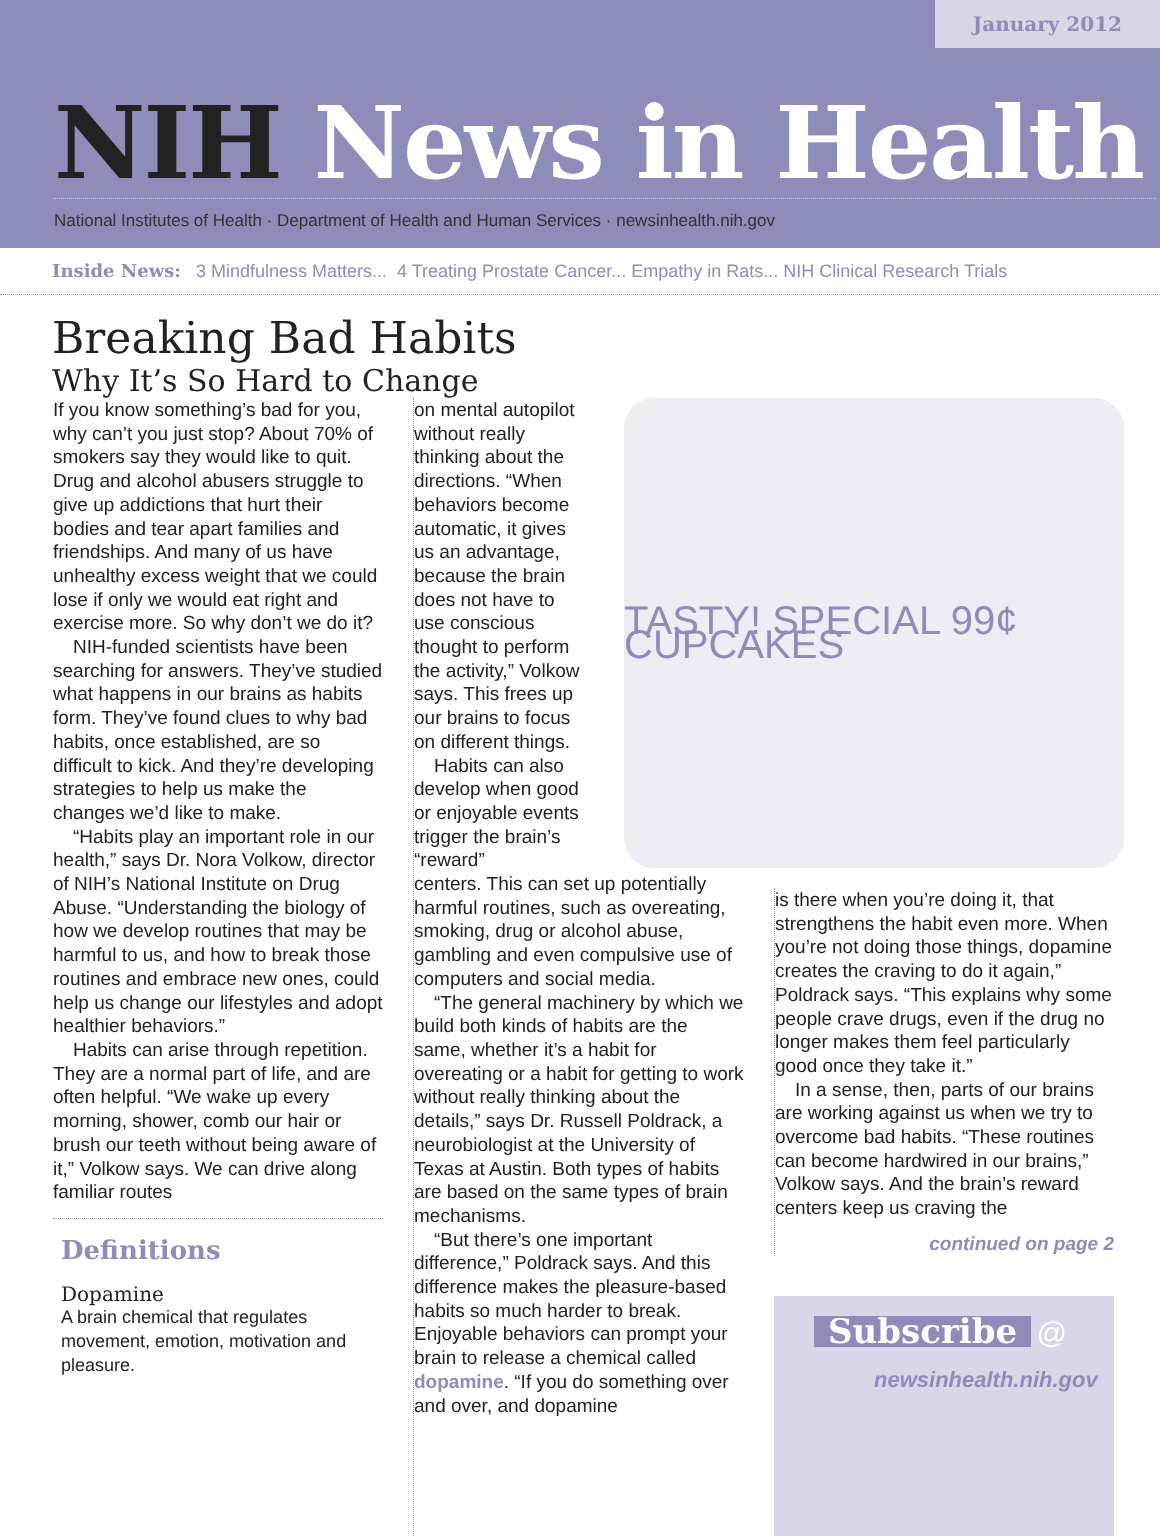January 2012
NIH News in Health
National Institutes of Health · Department of Health and Human Services · newsinhealth.nih.gov
Inside News: 3 Mindfulness Matters... 4 Treating Prostate Cancer... Empathy in Rats... NIH Clinical Research Trials
Breaking Bad Habits
Why It’s So Hard to Change
If you know something’s bad for you, why can’t you just stop? About 70% of smokers say they would like to quit. Drug and alcohol abusers struggle to give up addictions that hurt their bodies and tear apart families and friendships. And many of us have unhealthy excess weight that we could lose if only we would eat right and exercise more. So why don’t we do it?
NIH-funded scientists have been searching for answers. They’ve studied what happens in our brains as habits form. They’ve found clues to why bad habits, once established, are so difficult to kick. And they’re developing strategies to help us make the changes we’d like to make.
“Habits play an important role in our health,” says Dr. Nora Volkow, director of NIH’s National Institute on Drug Abuse. “Understanding the biology of how we develop routines that may be harmful to us, and how to break those routines and embrace new ones, could help us change our lifestyles and adopt healthier behaviors.”
Habits can arise through repetition. They are a normal part of life, and are often helpful. “We wake up every morning, shower, comb our hair or brush our teeth without being aware of it,” Volkow says. We can drive along familiar routes
Definitions
Dopamine
A brain chemical that regulates movement, emotion, motivation and pleasure.
on mental autopilot without really thinking about the directions. “When behaviors become automatic, it gives us an advantage, because the brain does not have to use conscious thought to perform the activity,” Volkow says. This frees up our brains to focus on different things.
Habits can also develop when good or enjoyable events trigger the brain’s “reward”
centers. This can set up potentially harmful routines, such as overeating, smoking, drug or alcohol abuse, gambling and even compulsive use of computers and social media.
“The general machinery by which we build both kinds of habits are the same, whether it’s a habit for overeating or a habit for getting to work without really thinking about the details,” says Dr. Russell Poldrack, a neurobiologist at the University of Texas at Austin. Both types of habits are based on the same types of brain mechanisms.
“But there’s one important difference,” Poldrack says. And this difference makes the pleasure-based habits so much harder to break. Enjoyable behaviors can prompt your brain to release a chemical called dopamine. “If you do something over and over, and dopamine
TASTY! SPECIAL 99¢ CUPCAKES
is there when you’re doing it, that strengthens the habit even more. When you’re not doing those things, dopamine creates the craving to do it again,” Poldrack says. “This explains why some people crave drugs, even if the drug no longer makes them feel particularly good once they take it.”
In a sense, then, parts of our brains are working against us when we try to overcome bad habits. “These routines can become hardwired in our brains,” Volkow says. And the brain’s reward centers keep us craving the
continued on page 2
Subscribe
@
newsinhealth.nih.gov